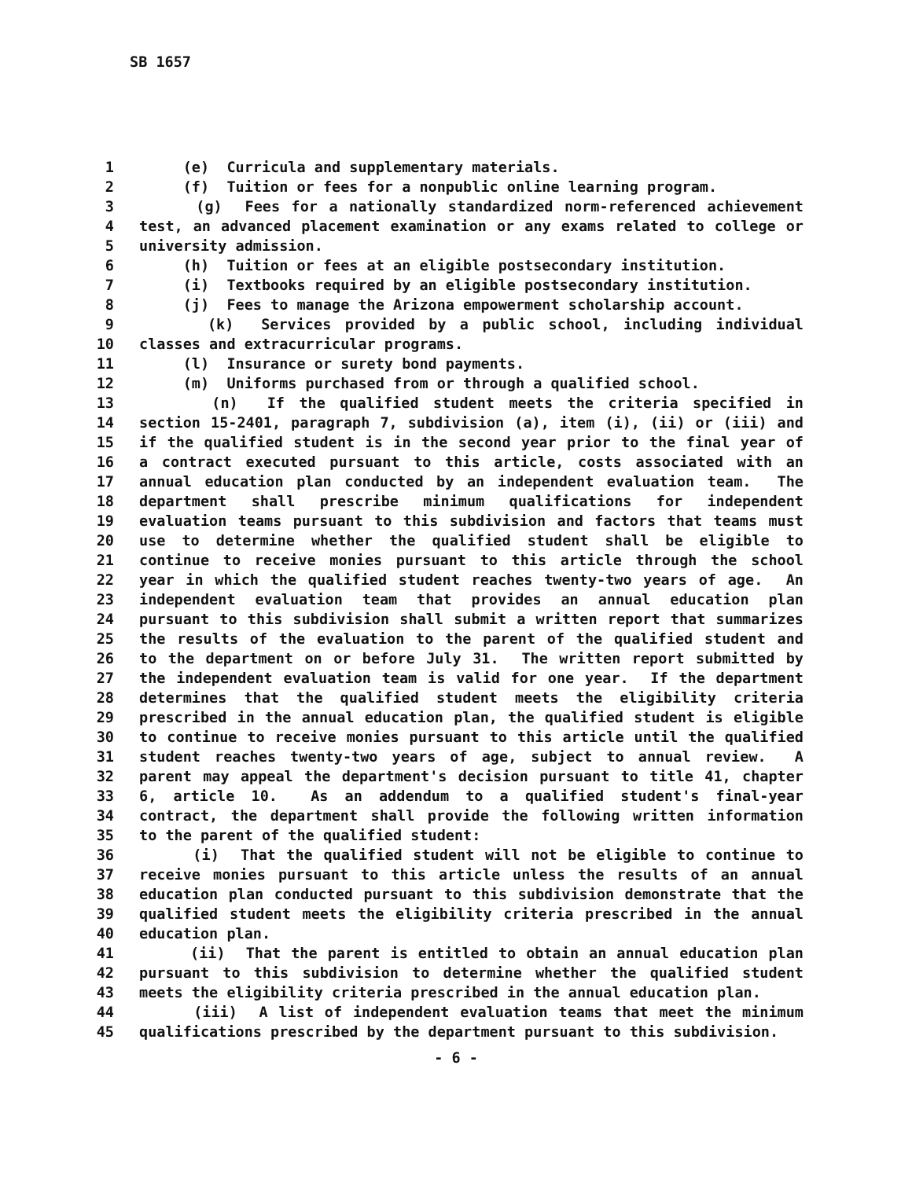SB 1657
1 (e) Curricula and supplementary materials.
2 (f) Tuition or fees for a nonpublic online learning program.
3 (g) Fees for a nationally standardized norm-referenced achievement
4 test, an advanced placement examination or any exams related to college or
5 university admission.
6 (h) Tuition or fees at an eligible postsecondary institution.
7 (i) Textbooks required by an eligible postsecondary institution.
8 (j) Fees to manage the Arizona empowerment scholarship account.
9 (k) Services provided by a public school, including individual
10 classes and extracurricular programs.
11 (l) Insurance or surety bond payments.
12 (m) Uniforms purchased from or through a qualified school.
13 (n) If the qualified student meets the criteria specified in
14 section 15-2401, paragraph 7, subdivision (a), item (i), (ii) or (iii) and
15 if the qualified student is in the second year prior to the final year of
16 a contract executed pursuant to this article, costs associated with an
17 annual education plan conducted by an independent evaluation team. The
18 department shall prescribe minimum qualifications for independent
19 evaluation teams pursuant to this subdivision and factors that teams must
20 use to determine whether the qualified student shall be eligible to
21 continue to receive monies pursuant to this article through the school
22 year in which the qualified student reaches twenty-two years of age. An
23 independent evaluation team that provides an annual education plan
24 pursuant to this subdivision shall submit a written report that summarizes
25 the results of the evaluation to the parent of the qualified student and
26 to the department on or before July 31. The written report submitted by
27 the independent evaluation team is valid for one year. If the department
28 determines that the qualified student meets the eligibility criteria
29 prescribed in the annual education plan, the qualified student is eligible
30 to continue to receive monies pursuant to this article until the qualified
31 student reaches twenty-two years of age, subject to annual review. A
32 parent may appeal the department's decision pursuant to title 41, chapter
33 6, article 10. As an addendum to a qualified student's final-year
34 contract, the department shall provide the following written information
35 to the parent of the qualified student:
36 (i) That the qualified student will not be eligible to continue to
37 receive monies pursuant to this article unless the results of an annual
38 education plan conducted pursuant to this subdivision demonstrate that the
39 qualified student meets the eligibility criteria prescribed in the annual
40 education plan.
41 (ii) That the parent is entitled to obtain an annual education plan
42 pursuant to this subdivision to determine whether the qualified student
43 meets the eligibility criteria prescribed in the annual education plan.
44 (iii) A list of independent evaluation teams that meet the minimum
45 qualifications prescribed by the department pursuant to this subdivision.
- 6 -